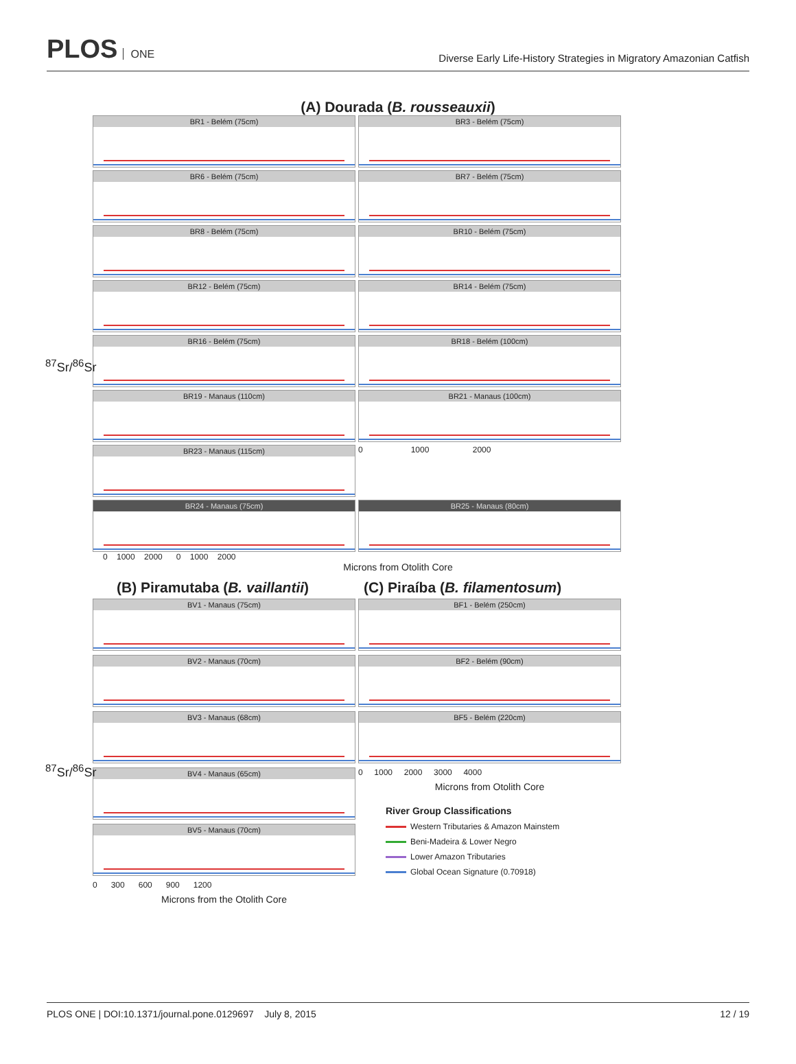PLOS ONE
Diverse Early Life-History Strategies in Migratory Amazonian Catfish
(A) Dourada (B. rousseauxii)
<sup>87</sup>Sr/<sup>86</sup>Sr
BR1 - Belém (75cm)
BR3 - Belém (75cm)
BR6 - Belém (75cm)
BR7 - Belém (75cm)
BR8 - Belém (75cm)
BR10 - Belém (75cm)
BR12 - Belém (75cm)
BR14 - Belém (75cm)
BR16 - Belém (75cm)
BR18 - Belém (100cm)
BR19 - Manaus (110cm)
BR21 - Manaus (100cm)
BR23 - Manaus (115cm)
0 1000 2000
BR24 - Manaus (75cm)
BR25 - Manaus (80cm)
0 1000 2000 0 1000 2000
Microns from Otolith Core
(B) Piramutaba (B. vaillantii) (C) Piraíba (B. filamentosum)
<sup>87</sup>Sr/<sup>86</sup>Sr
BV1 - Manaus (75cm)
BV2 - Manaus (70cm)
BV3 - Manaus (68cm)
BV4 - Manaus (65cm)
BV5 - Manaus (70cm)
0 300 600 900 1200
Microns from the Otolith Core
BF1 - Belém (250cm)
BF2 - Belém (90cm)
BF5 - Belém (220cm)
0 1000 2000 3000 4000
Microns from Otolith Core
River Group Classifications
Western Tributaries & Amazon Mainstem
Beni-Madeira & Lower Negro
Lower Amazon Tributaries
Global Ocean Signature (0.70918)
PLOS ONE | DOI:10.1371/journal.pone.0129697 July 8, 2015 12 / 19